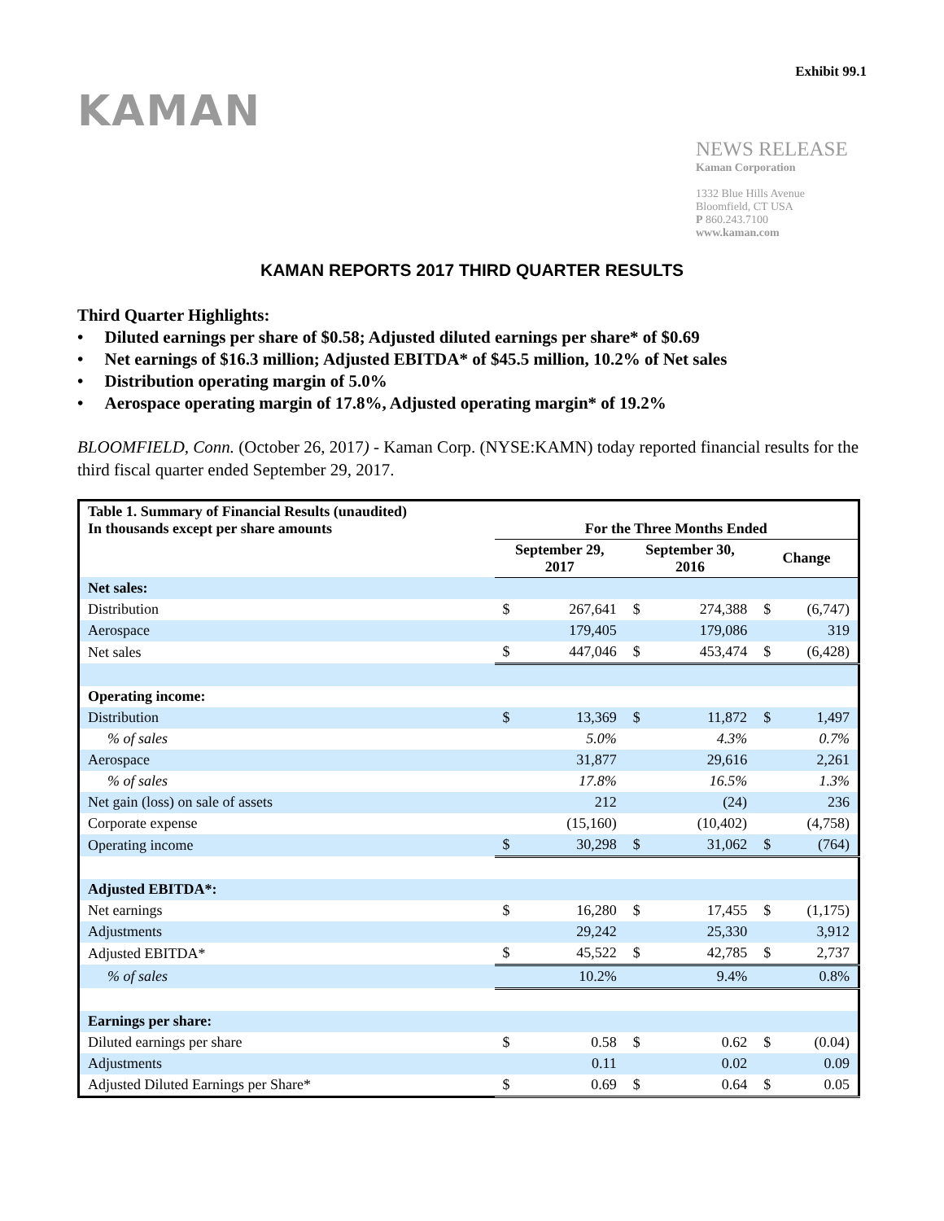Exhibit 99.1
KAMAN
NEWS RELEASE
Kaman Corporation
1332 Blue Hills Avenue
Bloomfield, CT USA
P 860.243.7100
www.kaman.com
KAMAN REPORTS 2017 THIRD QUARTER RESULTS
Third Quarter Highlights:
• Diluted earnings per share of $0.58; Adjusted diluted earnings per share* of $0.69
• Net earnings of $16.3 million; Adjusted EBITDA* of $45.5 million, 10.2% of Net sales
• Distribution operating margin of 5.0%
• Aerospace operating margin of 17.8%, Adjusted operating margin* of 19.2%
BLOOMFIELD, Conn. (October 26, 2017) - Kaman Corp. (NYSE:KAMN) today reported financial results for the third fiscal quarter ended September 29, 2017.
| Table 1. Summary of Financial Results (unaudited) In thousands except per share amounts | For the Three Months Ended | | | | | |
| | September 29, 2017 | | September 30, 2016 | | Change | |
| Net sales: | | | | | | |
| Distribution | $ | 267,641 | $ | 274,388 | $ | (6,747) |
| Aerospace | | 179,405 | | 179,086 | | 319 |
| Net sales | $ | 447,046 | $ | 453,474 | $ | (6,428) |
| Operating income: | | | | | | |
| Distribution | $ | 13,369 | $ | 11,872 | $ | 1,497 |
| % of sales | | 5.0% | | 4.3% | | 0.7% |
| Aerospace | | 31,877 | | 29,616 | | 2,261 |
| % of sales | | 17.8% | | 16.5% | | 1.3% |
| Net gain (loss) on sale of assets | | 212 | | (24) | | 236 |
| Corporate expense | | (15,160) | | (10,402) | | (4,758) |
| Operating income | $ | 30,298 | $ | 31,062 | $ | (764) |
| Adjusted EBITDA*: | | | | | | |
| Net earnings | $ | 16,280 | $ | 17,455 | $ | (1,175) |
| Adjustments | | 29,242 | | 25,330 | | 3,912 |
| Adjusted EBITDA* | $ | 45,522 | $ | 42,785 | $ | 2,737 |
| % of sales | | 10.2% | | 9.4% | | 0.8% |
| Earnings per share: | | | | | | |
| Diluted earnings per share | $ | 0.58 | $ | 0.62 | $ | (0.04) |
| Adjustments | | 0.11 | | 0.02 | | 0.09 |
| Adjusted Diluted Earnings per Share* | $ | 0.69 | $ | 0.64 | $ | 0.05 |